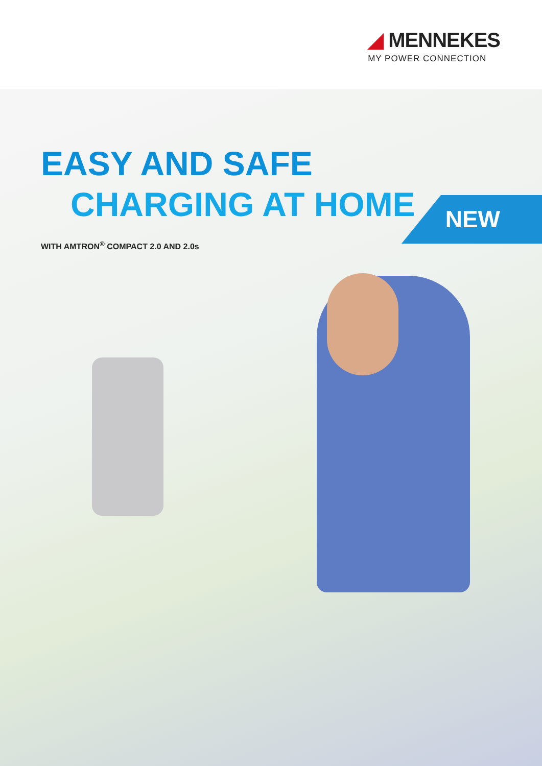◢ MENNEKES
MY POWER CONNECTION
EASY AND SAFE
CHARGING AT HOME
WITH AMTRON<sup>®</sup> COMPACT 2.0 AND 2.0s
NEW